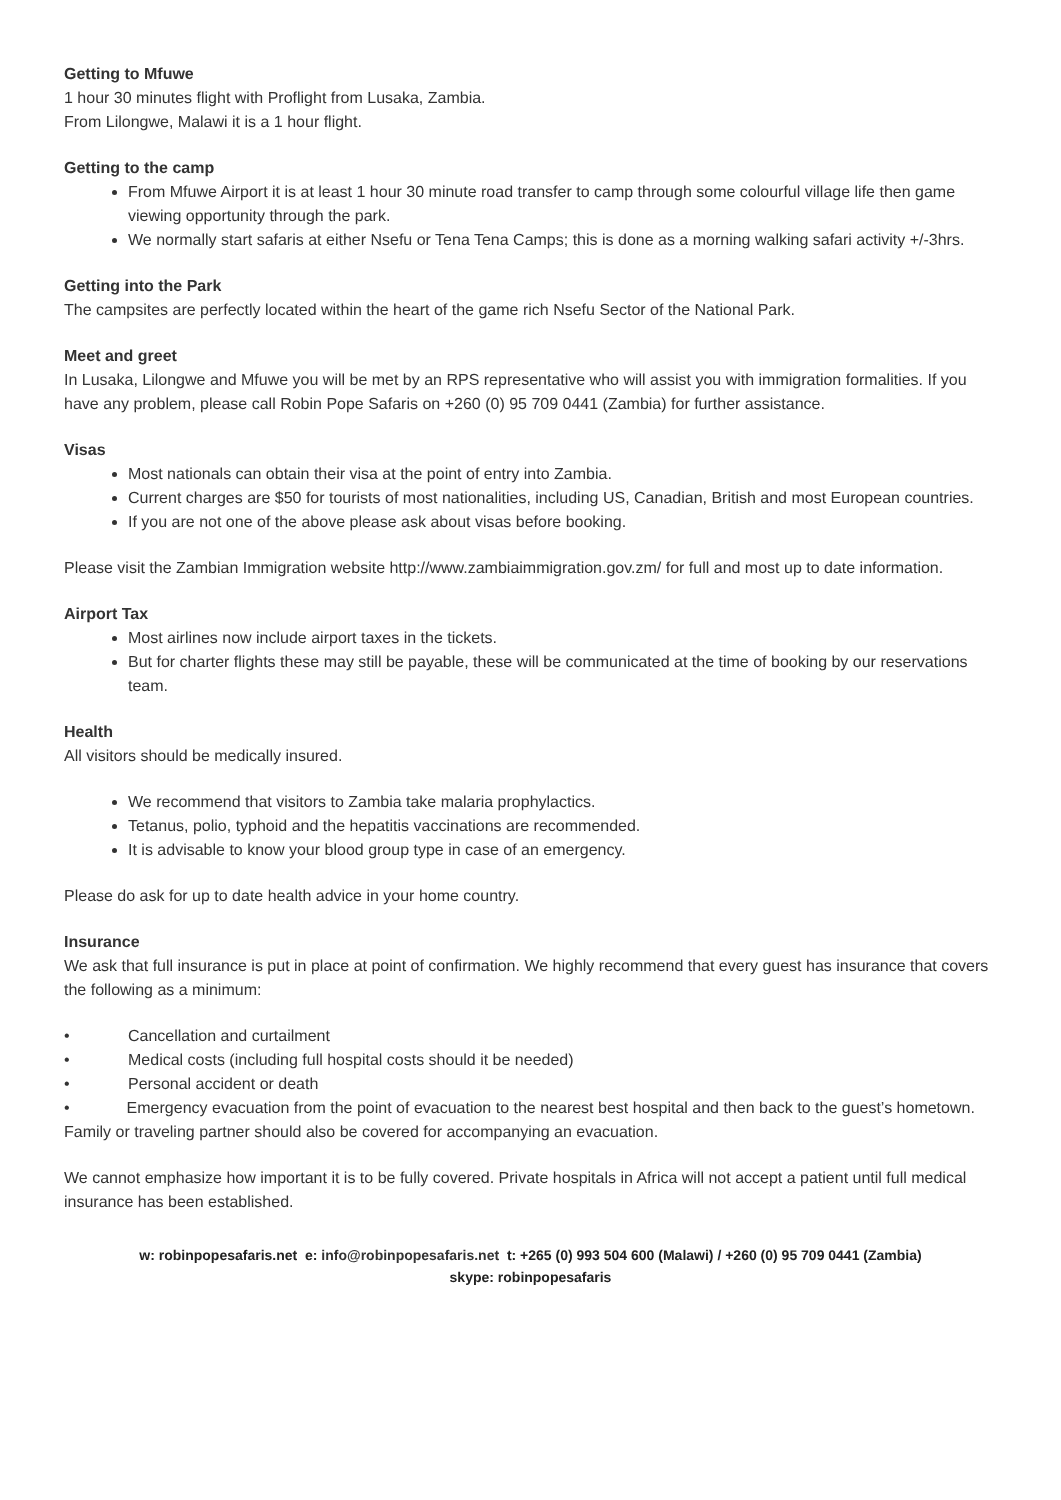Getting to Mfuwe
1 hour 30 minutes flight with Proflight from Lusaka, Zambia.
From Lilongwe, Malawi it is a 1 hour flight.
Getting to the camp
From Mfuwe Airport it is at least 1 hour 30 minute road transfer to camp through some colourful village life then game viewing opportunity through the park.
We normally start safaris at either Nsefu or Tena Tena Camps; this is done as a morning walking safari activity +/-3hrs.
Getting into the Park
The campsites are perfectly located within the heart of the game rich Nsefu Sector of the National Park.
Meet and greet
In Lusaka, Lilongwe and Mfuwe you will be met by an RPS representative who will assist you with immigration formalities. If you have any problem, please call Robin Pope Safaris on +260 (0) 95 709 0441 (Zambia) for further assistance.
Visas
Most nationals can obtain their visa at the point of entry into Zambia.
Current charges are $50 for tourists of most nationalities, including US, Canadian, British and most European countries.
If you are not one of the above please ask about visas before booking.
Please visit the Zambian Immigration website http://www.zambiaimmigration.gov.zm/ for full and most up to date information.
Airport Tax
Most airlines now include airport taxes in the tickets.
But for charter flights these may still be payable, these will be communicated at the time of booking by our reservations team.
Health
All visitors should be medically insured.
We recommend that visitors to Zambia take malaria prophylactics.
Tetanus, polio, typhoid and the hepatitis vaccinations are recommended.
It is advisable to know your blood group type in case of an emergency.
Please do ask for up to date health advice in your home country.
Insurance
We ask that full insurance is put in place at point of confirmation. We highly recommend that every guest has insurance that covers the following as a minimum:
• Cancellation and curtailment
• Medical costs (including full hospital costs should it be needed)
• Personal accident or death
• Emergency evacuation from the point of evacuation to the nearest best hospital and then back to the guest’s hometown. Family or traveling partner should also be covered for accompanying an evacuation.
We cannot emphasize how important it is to be fully covered. Private hospitals in Africa will not accept a patient until full medical insurance has been established.
w: robinpopesafaris.net e: info@robinpopesafaris.net t: +265 (0) 993 504 600 (Malawi) / +260 (0) 95 709 0441 (Zambia)
skype: robinpopesafaris